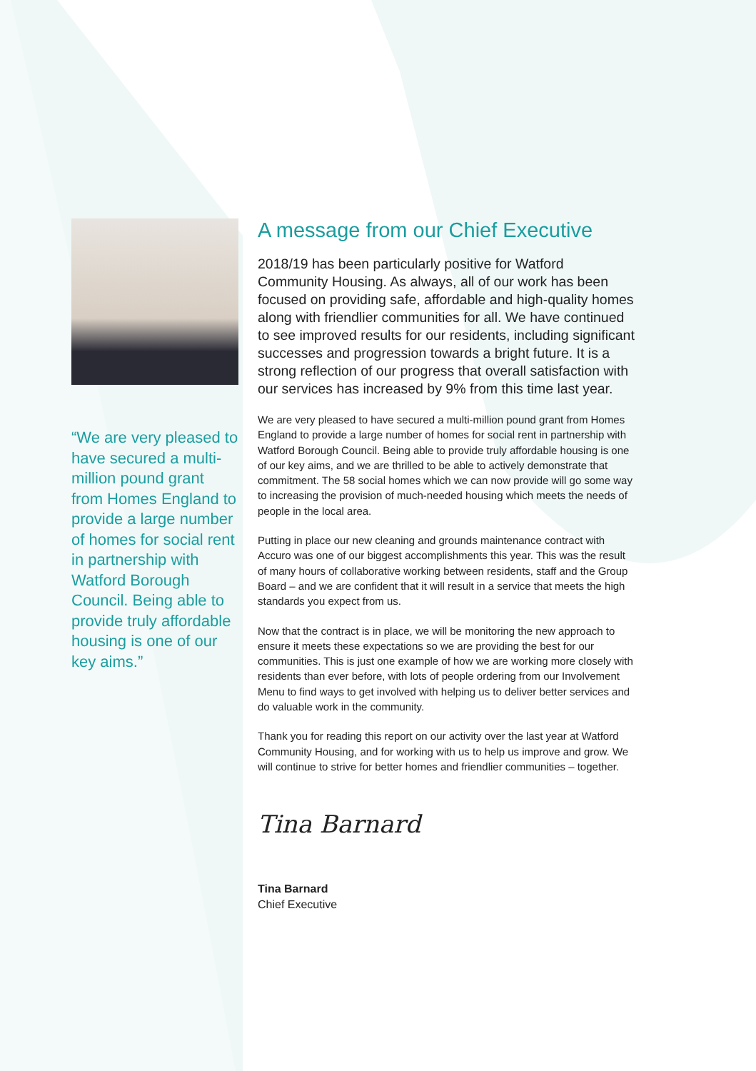“We are very pleased to have secured a multi-million pound grant from Homes England to provide a large number of homes for social rent in partnership with Watford Borough Council. Being able to provide truly affordable housing is one of our key aims.”
A message from our Chief Executive
2018/19 has been particularly positive for Watford Community Housing. As always, all of our work has been focused on providing safe, affordable and high-quality homes along with friendlier communities for all. We have continued to see improved results for our residents, including significant successes and progression towards a bright future. It is a strong reflection of our progress that overall satisfaction with our services has increased by 9% from this time last year.
We are very pleased to have secured a multi-million pound grant from Homes England to provide a large number of homes for social rent in partnership with Watford Borough Council. Being able to provide truly affordable housing is one of our key aims, and we are thrilled to be able to actively demonstrate that commitment. The 58 social homes which we can now provide will go some way to increasing the provision of much-needed housing which meets the needs of people in the local area.
Putting in place our new cleaning and grounds maintenance contract with Accuro was one of our biggest accomplishments this year. This was the result of many hours of collaborative working between residents, staff and the Group Board – and we are confident that it will result in a service that meets the high standards you expect from us.
Now that the contract is in place, we will be monitoring the new approach to ensure it meets these expectations so we are providing the best for our communities. This is just one example of how we are working more closely with residents than ever before, with lots of people ordering from our Involvement Menu to find ways to get involved with helping us to deliver better services and do valuable work in the community.
Thank you for reading this report on our activity over the last year at Watford Community Housing, and for working with us to help us improve and grow. We will continue to strive for better homes and friendlier communities – together.
Tina Barnard
Tina Barnard
Chief Executive